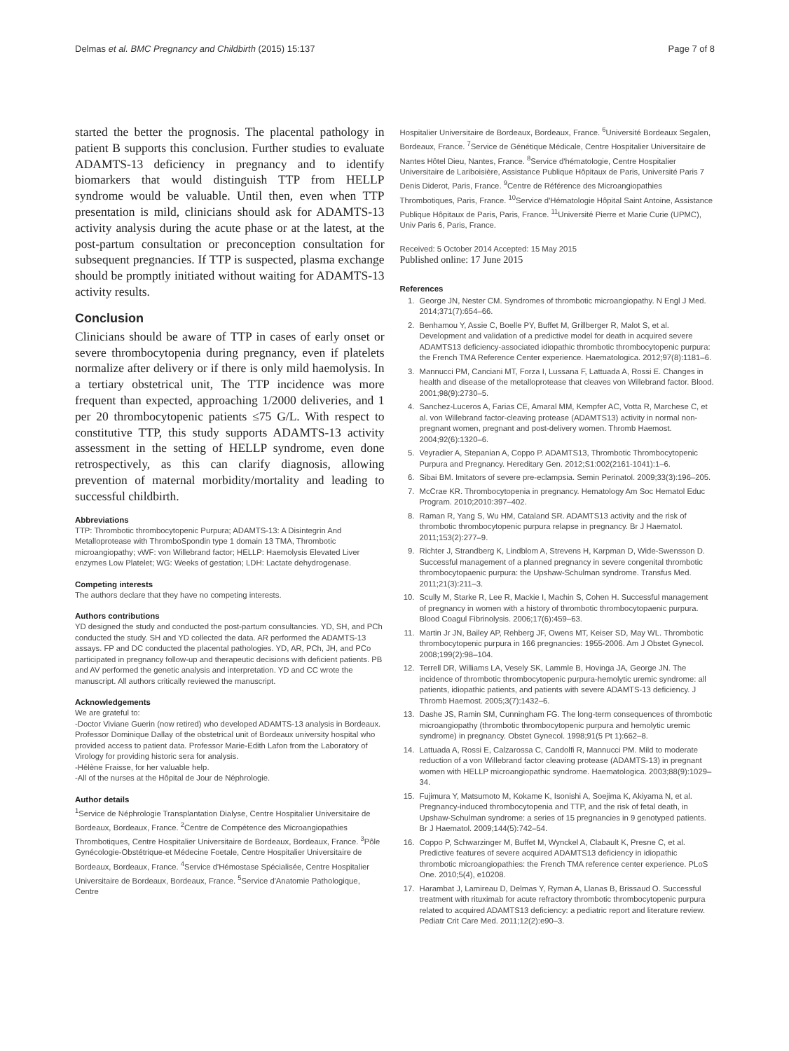Delmas et al. BMC Pregnancy and Childbirth (2015) 15:137 Page 7 of 8
started the better the prognosis. The placental pathology in patient B supports this conclusion. Further studies to evaluate ADAMTS-13 deficiency in pregnancy and to identify biomarkers that would distinguish TTP from HELLP syndrome would be valuable. Until then, even when TTP presentation is mild, clinicians should ask for ADAMTS-13 activity analysis during the acute phase or at the latest, at the post-partum consultation or preconception consultation for subsequent pregnancies. If TTP is suspected, plasma exchange should be promptly initiated without waiting for ADAMTS-13 activity results.
Conclusion
Clinicians should be aware of TTP in cases of early onset or severe thrombocytopenia during pregnancy, even if platelets normalize after delivery or if there is only mild haemolysis. In a tertiary obstetrical unit, The TTP incidence was more frequent than expected, approaching 1/2000 deliveries, and 1 per 20 thrombocytopenic patients ≤75 G/L. With respect to constitutive TTP, this study supports ADAMTS-13 activity assessment in the setting of HELLP syndrome, even done retrospectively, as this can clarify diagnosis, allowing prevention of maternal morbidity/mortality and leading to successful childbirth.
Abbreviations
TTP: Thrombotic thrombocytopenic Purpura; ADAMTS-13: A Disintegrin And Metalloprotease with ThromboSpondin type 1 domain 13 TMA, Thrombotic microangiopathy; vWF: von Willebrand factor; HELLP: Haemolysis Elevated Liver enzymes Low Platelet; WG: Weeks of gestation; LDH: Lactate dehydrogenase.
Competing interests
The authors declare that they have no competing interests.
Authors contributions
YD designed the study and conducted the post-partum consultancies. YD, SH, and PCh conducted the study. SH and YD collected the data. AR performed the ADAMTS-13 assays. FP and DC conducted the placental pathologies. YD, AR, PCh, JH, and PCo participated in pregnancy follow-up and therapeutic decisions with deficient patients. PB and AV performed the genetic analysis and interpretation. YD and CC wrote the manuscript. All authors critically reviewed the manuscript.
Acknowledgements
We are grateful to:
-Doctor Viviane Guerin (now retired) who developed ADAMTS-13 analysis in Bordeaux. Professor Dominique Dallay of the obstetrical unit of Bordeaux university hospital who provided access to patient data. Professor Marie-Edith Lafon from the Laboratory of Virology for providing historic sera for analysis.
-Hélène Fraisse, for her valuable help.
-All of the nurses at the Hôpital de Jour de Néphrologie.
Author details
<sup>1</sup> Service de Néphrologie Transplantation Dialyse, Centre Hospitalier Universitaire de Bordeaux, Bordeaux, France. <sup>2</sup>Centre de Compétence des Microangiopathies Thrombotiques, Centre Hospitalier Universitaire de Bordeaux, Bordeaux, France. <sup>3</sup>Pôle Gynécologie-Obstétrique-et Médecine Foetale, Centre Hospitalier Universitaire de Bordeaux, Bordeaux, France. <sup>4</sup>Service d'Hémostase Spécialisée, Centre Hospitalier Universitaire de Bordeaux, Bordeaux, France. <sup>5</sup>Service d'Anatomie Pathologique, Centre
Hospitalier Universitaire de Bordeaux, Bordeaux, France. <sup>6</sup>Université Bordeaux Segalen, Bordeaux, France. <sup>7</sup>Service de Génétique Médicale, Centre Hospitalier Universitaire de Nantes Hôtel Dieu, Nantes, France. <sup>8</sup>Service d'hématologie, Centre Hospitalier Universitaire de Lariboisière, Assistance Publique Hôpitaux de Paris, Université Paris 7 Denis Diderot, Paris, France. <sup>9</sup>Centre de Référence des Microangiopathies Thrombotiques, Paris, France. <sup>10</sup>Service d'Hématologie Hôpital Saint Antoine, Assistance Publique Hôpitaux de Paris, Paris, France. <sup>11</sup>Université Pierre et Marie Curie (UPMC), Univ Paris 6, Paris, France.
Received: 5 October 2014 Accepted: 15 May 2015
Published online: 17 June 2015
References
1. George JN, Nester CM. Syndromes of thrombotic microangiopathy. N Engl J Med. 2014;371(7):654–66.
2. Benhamou Y, Assie C, Boelle PY, Buffet M, Grillberger R, Malot S, et al. Development and validation of a predictive model for death in acquired severe ADAMTS13 deficiency-associated idiopathic thrombotic thrombocytopenic purpura: the French TMA Reference Center experience. Haematologica. 2012;97(8):1181–6.
3. Mannucci PM, Canciani MT, Forza I, Lussana F, Lattuada A, Rossi E. Changes in health and disease of the metalloprotease that cleaves von Willebrand factor. Blood. 2001;98(9):2730–5.
4. Sanchez-Luceros A, Farias CE, Amaral MM, Kempfer AC, Votta R, Marchese C, et al. von Willebrand factor-cleaving protease (ADAMTS13) activity in normal non-pregnant women, pregnant and post-delivery women. Thromb Haemost. 2004;92(6):1320–6.
5. Veyradier A, Stepanian A, Coppo P. ADAMTS13, Thrombotic Thrombocytopenic Purpura and Pregnancy. Hereditary Gen. 2012;S1:002(2161-1041):1–6.
6. Sibai BM. Imitators of severe pre-eclampsia. Semin Perinatol. 2009;33(3):196–205.
7. McCrae KR. Thrombocytopenia in pregnancy. Hematology Am Soc Hematol Educ Program. 2010;2010:397–402.
8. Raman R, Yang S, Wu HM, Cataland SR. ADAMTS13 activity and the risk of thrombotic thrombocytopenic purpura relapse in pregnancy. Br J Haematol. 2011;153(2):277–9.
9. Richter J, Strandberg K, Lindblom A, Strevens H, Karpman D, Wide-Swensson D. Successful management of a planned pregnancy in severe congenital thrombotic thrombocytopaenic purpura: the Upshaw-Schulman syndrome. Transfus Med. 2011;21(3):211–3.
10. Scully M, Starke R, Lee R, Mackie I, Machin S, Cohen H. Successful management of pregnancy in women with a history of thrombotic thrombocytopaenic purpura. Blood Coagul Fibrinolysis. 2006;17(6):459–63.
11. Martin Jr JN, Bailey AP, Rehberg JF, Owens MT, Keiser SD, May WL. Thrombotic thrombocytopenic purpura in 166 pregnancies: 1955-2006. Am J Obstet Gynecol. 2008;199(2):98–104.
12. Terrell DR, Williams LA, Vesely SK, Lammle B, Hovinga JA, George JN. The incidence of thrombotic thrombocytopenic purpura-hemolytic uremic syndrome: all patients, idiopathic patients, and patients with severe ADAMTS-13 deficiency. J Thromb Haemost. 2005;3(7):1432–6.
13. Dashe JS, Ramin SM, Cunningham FG. The long-term consequences of thrombotic microangiopathy (thrombotic thrombocytopenic purpura and hemolytic uremic syndrome) in pregnancy. Obstet Gynecol. 1998;91(5 Pt 1):662–8.
14. Lattuada A, Rossi E, Calzarossa C, Candolfi R, Mannucci PM. Mild to moderate reduction of a von Willebrand factor cleaving protease (ADAMTS-13) in pregnant women with HELLP microangiopathic syndrome. Haematologica. 2003;88(9):1029–34.
15. Fujimura Y, Matsumoto M, Kokame K, Isonishi A, Soejima K, Akiyama N, et al. Pregnancy-induced thrombocytopenia and TTP, and the risk of fetal death, in Upshaw-Schulman syndrome: a series of 15 pregnancies in 9 genotyped patients. Br J Haematol. 2009;144(5):742–54.
16. Coppo P, Schwarzinger M, Buffet M, Wynckel A, Clabault K, Presne C, et al. Predictive features of severe acquired ADAMTS13 deficiency in idiopathic thrombotic microangiopathies: the French TMA reference center experience. PLoS One. 2010;5(4), e10208.
17. Harambat J, Lamireau D, Delmas Y, Ryman A, Llanas B, Brissaud O. Successful treatment with rituximab for acute refractory thrombotic thrombocytopenic purpura related to acquired ADAMTS13 deficiency: a pediatric report and literature review. Pediatr Crit Care Med. 2011;12(2):e90–3.